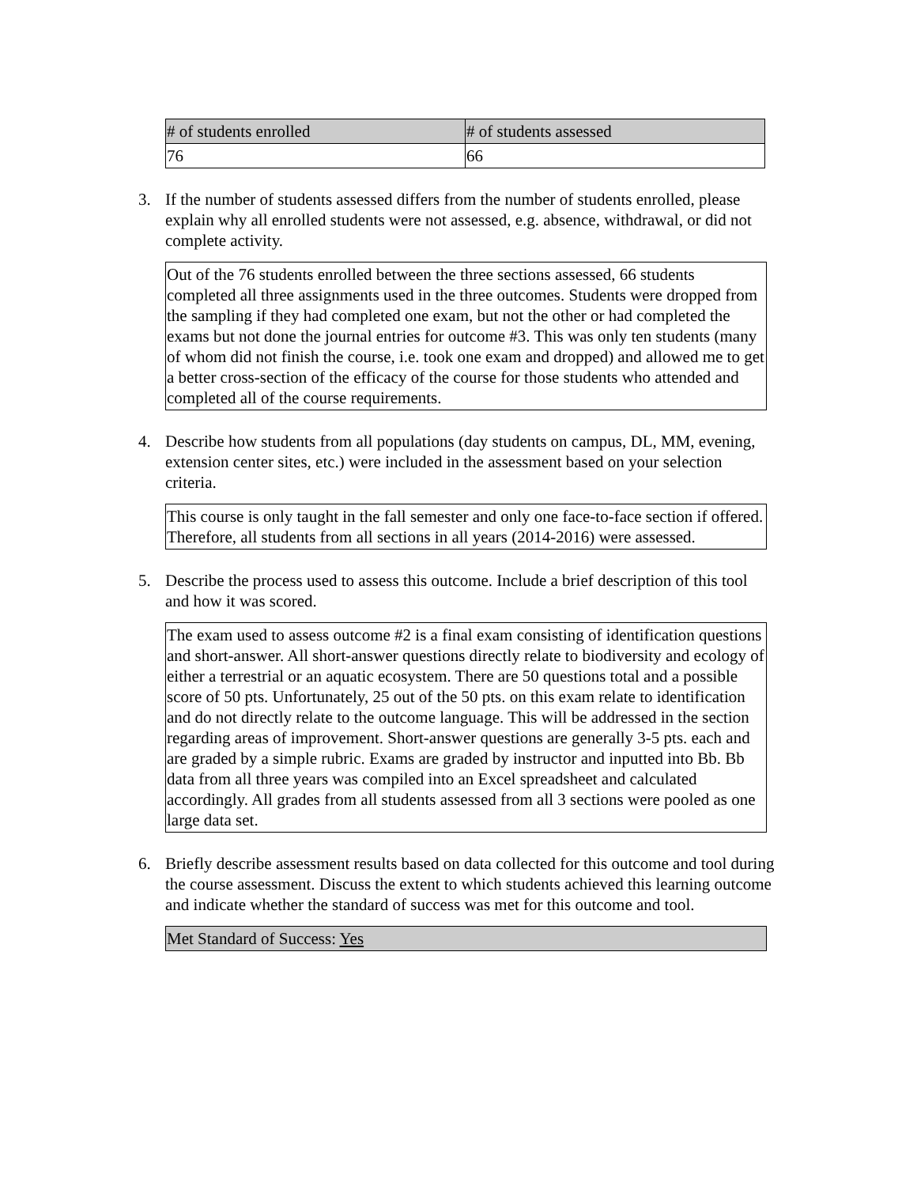| # of students enrolled | # of students assessed |
| --- | --- |
| 76 | 66 |
3. If the number of students assessed differs from the number of students enrolled, please explain why all enrolled students were not assessed, e.g. absence, withdrawal, or did not complete activity.
Out of the 76 students enrolled between the three sections assessed, 66 students completed all three assignments used in the three outcomes. Students were dropped from the sampling if they had completed one exam, but not the other or had completed the exams but not done the journal entries for outcome #3. This was only ten students (many of whom did not finish the course, i.e. took one exam and dropped) and allowed me to get a better cross-section of the efficacy of the course for those students who attended and completed all of the course requirements.
4. Describe how students from all populations (day students on campus, DL, MM, evening, extension center sites, etc.) were included in the assessment based on your selection criteria.
This course is only taught in the fall semester and only one face-to-face section if offered. Therefore, all students from all sections in all years (2014-2016) were assessed.
5. Describe the process used to assess this outcome. Include a brief description of this tool and how it was scored.
The exam used to assess outcome #2 is a final exam consisting of identification questions and short-answer. All short-answer questions directly relate to biodiversity and ecology of either a terrestrial or an aquatic ecosystem. There are 50 questions total and a possible score of 50 pts. Unfortunately, 25 out of the 50 pts. on this exam relate to identification and do not directly relate to the outcome language. This will be addressed in the section regarding areas of improvement. Short-answer questions are generally 3-5 pts. each and are graded by a simple rubric. Exams are graded by instructor and inputted into Bb. Bb data from all three years was compiled into an Excel spreadsheet and calculated accordingly. All grades from all students assessed from all 3 sections were pooled as one large data set.
6. Briefly describe assessment results based on data collected for this outcome and tool during the course assessment. Discuss the extent to which students achieved this learning outcome and indicate whether the standard of success was met for this outcome and tool.
Met Standard of Success: Yes